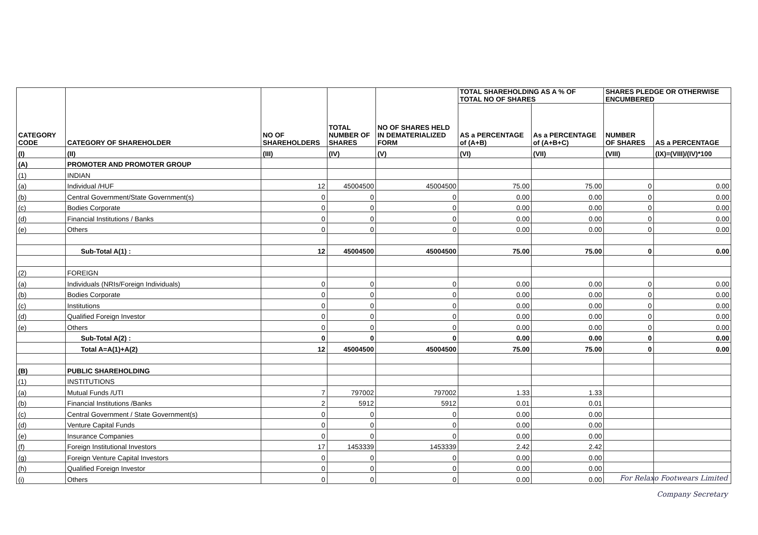| CATEGORY CODE | CATEGORY OF SHAREHOLDER | NO OF SHAREHOLDERS | TOTAL NUMBER OF SHARES | NO OF SHARES HELD IN DEMATERIALIZED FORM | TOTAL SHAREHOLDING AS A % OF TOTAL NO OF SHARES | | SHARES PLEDGE OR OTHERWISE ENCUMBERED | |
| --- | --- | --- | --- | --- | --- | --- | --- | --- |
| | | | | | AS a PERCENTAGE of (A+B) | As a PERCENTAGE of (A+B+C) | NUMBER OF SHARES | AS a PERCENTAGE |
| (I) | (II) | (III) | (IV) | (V) | (VI) | (VII) | (VIII) | (IX)=(VIII)/(IV)*100 |
| (A) | PROMOTER AND PROMOTER GROUP | | | | | | | |
| (1) | INDIAN | | | | | | | |
| (a) | Individual /HUF | 12 | 45004500 | 45004500 | 75.00 | 75.00 | 0 | 0.00 |
| (b) | Central Government/State Government(s) | 0 | 0 | 0 | 0.00 | 0.00 | 0 | 0.00 |
| (c) | Bodies Corporate | 0 | 0 | 0 | 0.00 | 0.00 | 0 | 0.00 |
| (d) | Financial Institutions / Banks | 0 | 0 | 0 | 0.00 | 0.00 | 0 | 0.00 |
| (e) | Others | 0 | 0 | 0 | 0.00 | 0.00 | 0 | 0.00 |
| | Sub-Total A(1) : | 12 | 45004500 | 45004500 | 75.00 | 75.00 | 0 | 0.00 |
| (2) | FOREIGN | | | | | | | |
| (a) | Individuals (NRIs/Foreign Individuals) | 0 | 0 | 0 | 0.00 | 0.00 | 0 | 0.00 |
| (b) | Bodies Corporate | 0 | 0 | 0 | 0.00 | 0.00 | 0 | 0.00 |
| (c) | Institutions | 0 | 0 | 0 | 0.00 | 0.00 | 0 | 0.00 |
| (d) | Qualified Foreign Investor | 0 | 0 | 0 | 0.00 | 0.00 | 0 | 0.00 |
| (e) | Others | 0 | 0 | 0 | 0.00 | 0.00 | 0 | 0.00 |
| | Sub-Total A(2) : | 0 | 0 | 0 | 0.00 | 0.00 | 0 | 0.00 |
| | Total A=A(1)+A(2) | 12 | 45004500 | 45004500 | 75.00 | 75.00 | 0 | 0.00 |
| (B) | PUBLIC SHAREHOLDING | | | | | | | |
| (1) | INSTITUTIONS | | | | | | | |
| (a) | Mutual Funds /UTI | 7 | 797002 | 797002 | 1.33 | 1.33 | | |
| (b) | Financial Institutions /Banks | 2 | 5912 | 5912 | 0.01 | 0.01 | | |
| (c) | Central Government / State Government(s) | 0 | 0 | 0 | 0.00 | 0.00 | | |
| (d) | Venture Capital Funds | 0 | 0 | 0 | 0.00 | 0.00 | | |
| (e) | Insurance Companies | 0 | 0 | 0 | 0.00 | 0.00 | | |
| (f) | Foreign Institutional Investors | 17 | 1453339 | 1453339 | 2.42 | 2.42 | | |
| (g) | Foreign Venture Capital Investors | 0 | 0 | 0 | 0.00 | 0.00 | | |
| (h) | Qualified Foreign Investor | 0 | 0 | 0 | 0.00 | 0.00 | | |
| (i) | Others | 0 | 0 | 0 | 0.00 | 0.00 | | |
For Relaxo Footwears Limited
Company Secretary